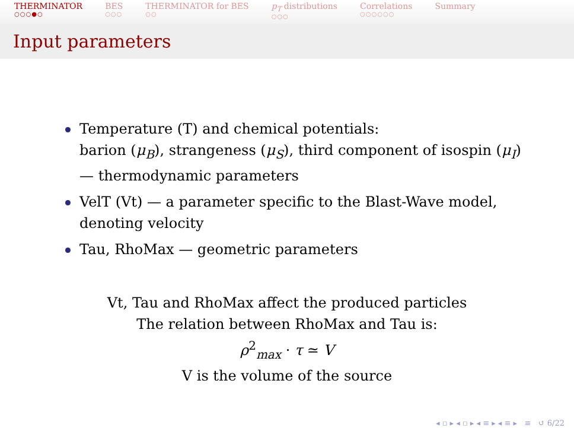THERMINATOR
○○○●○
BES
○○○
THERMINATOR for BES
○○
p<sub>T</sub> distributions
○○○
Correlations
○○○○○○
Summary
Input parameters
Temperature (T) and chemical potentials:
barion (μ<sub>B</sub>), strangeness (μ<sub>S</sub>), third component of isospin (μ<sub>I</sub>) — thermodynamic parameters
VelT (Vt) — a parameter specific to the Blast-Wave model, denoting velocity
Tau, RhoMax — geometric parameters
Vt, Tau and RhoMax affect the produced particles
The relation between RhoMax and Tau is:
ρ<sup>2</sup><sub>max</sub> · τ ≃ V
V is the volume of the source
◂ ▫ ▸ ◂ ▫ ▸ ◂ ≡ ▸ ◂ ≡ ▸ ≡ ↺ 6/22